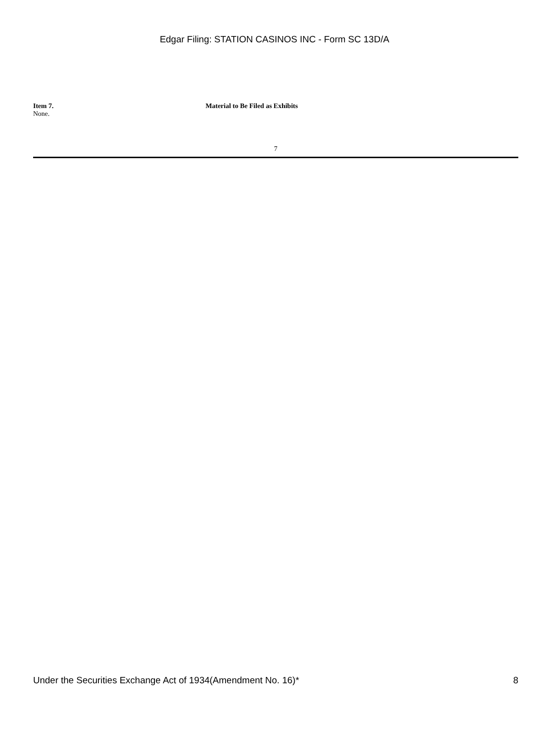Edgar Filing: STATION CASINOS INC - Form SC 13D/A
Item 7. Material to Be Filed as Exhibits
None.
7
Under the Securities Exchange Act of 1934(Amendment No. 16)* 8